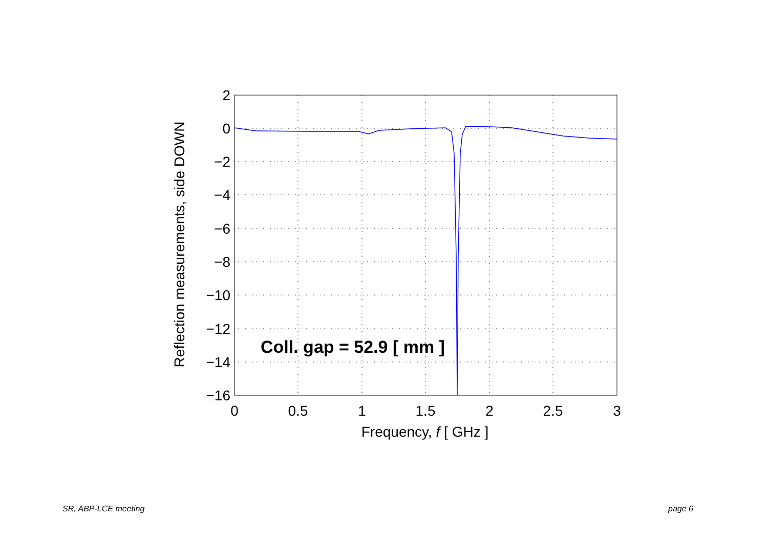2
0
−2
−4
−6
−8
−10
−12
−14
−16
0
0.5
1
1.5
2
2.5
3
Frequency, f [ GHz ]
Reflection measurements, side DOWN
Coll. gap = 52.9 [ mm ]
SR, ABP-LCE meeting page 6